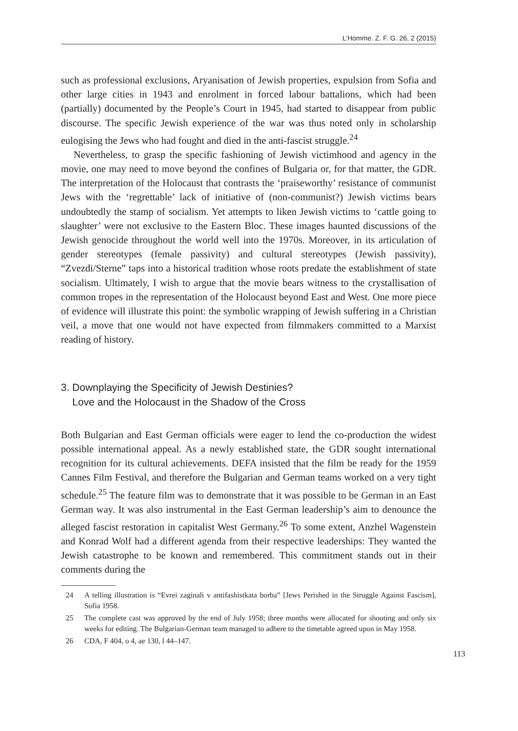L’Homme. Z. F. G. 26, 2 (2015)
such as professional exclusions, Aryanisation of Jewish properties, expulsion from Sofia and other large cities in 1943 and enrolment in forced labour battalions, which had been (partially) documented by the People’s Court in 1945, had started to disappear from public discourse. The specific Jewish experience of the war was thus noted only in scholarship eulogising the Jews who had fought and died in the anti-fascist struggle.<sup>24</sup>
Nevertheless, to grasp the specific fashioning of Jewish victimhood and agency in the movie, one may need to move beyond the confines of Bulgaria or, for that matter, the GDR. The interpretation of the Holocaust that contrasts the ‘praiseworthy’ resist­ance of communist Jews with the ‘regrettable’ lack of initiative of (non-communist?) Jewish victims bears undoubtedly the stamp of socialism. Yet attempts to liken Jewish victims to ‘cattle going to slaughter’ were not exclusive to the Eastern Bloc. These im­ages haunted discussions of the Jewish genocide throughout the world well into the 1970s. Moreover, in its articulation of gender stereotypes (female passivity) and cul­tural stereotypes (Jewish passivity), “Zvezdi/Sterne” taps into a historical tradition whose roots predate the establishment of state socialism. Ultimately, I wish to argue that the movie bears witness to the crystallisation of common tropes in the represen­tation of the Holocaust beyond East and West. One more piece of evidence will illustrate this point: the symbolic wrapping of Jewish suffering in a Christian veil, a move that one would not have expected from filmmakers committed to a Marxist reading of history.
3. Downplaying the Specificity of Jewish Destinies?
Love and the Holocaust in the Shadow of the Cross
Both Bulgarian and East German officials were eager to lend the co-production the widest possible international appeal. As a newly established state, the GDR sought in­ternational recognition for its cultural achievements. DEFA insisted that the film be ready for the 1959 Cannes Film Festival, and therefore the Bulgarian and German teams worked on a very tight schedule.<sup>25</sup> The feature film was to demonstrate that it was possible to be German in an East German way. It was also instrumental in the East German leadership’s aim to denounce the alleged fascist restoration in capitalist West Germany.<sup>26</sup> To some extent, Anzhel Wagenstein and Konrad Wolf had a different agenda from their respective leaderships: They wanted the Jewish catastrophe to be known and remembered. This commitment stands out in their comments during the
24 A telling illustration is “Evrei zaginali v antifashistkata borba” [Jews Perished in the Struggle Against Fascism], Sofia 1958.
25 The complete cast was approved by the end of July 1958; three months were allocated for shooting and only six weeks for editing. The Bulgarian-German team managed to adhere to the timetable agreed upon in May 1958.
26 CDA, F 404, o 4, ae 130, l 44–147.
113